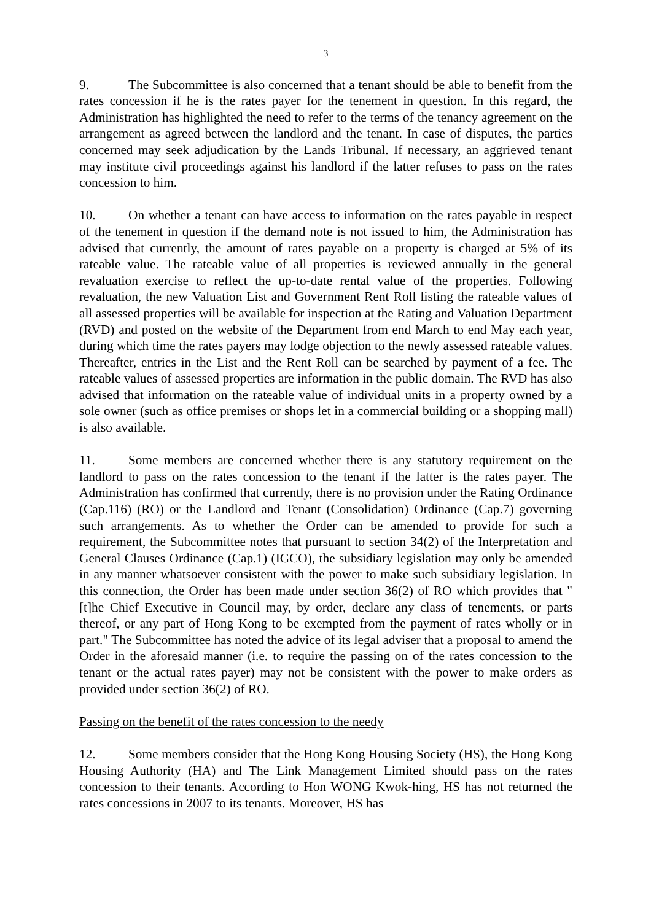3
9. The Subcommittee is also concerned that a tenant should be able to benefit from the rates concession if he is the rates payer for the tenement in question. In this regard, the Administration has highlighted the need to refer to the terms of the tenancy agreement on the arrangement as agreed between the landlord and the tenant. In case of disputes, the parties concerned may seek adjudication by the Lands Tribunal. If necessary, an aggrieved tenant may institute civil proceedings against his landlord if the latter refuses to pass on the rates concession to him.
10. On whether a tenant can have access to information on the rates payable in respect of the tenement in question if the demand note is not issued to him, the Administration has advised that currently, the amount of rates payable on a property is charged at 5% of its rateable value. The rateable value of all properties is reviewed annually in the general revaluation exercise to reflect the up-to-date rental value of the properties. Following revaluation, the new Valuation List and Government Rent Roll listing the rateable values of all assessed properties will be available for inspection at the Rating and Valuation Department (RVD) and posted on the website of the Department from end March to end May each year, during which time the rates payers may lodge objection to the newly assessed rateable values. Thereafter, entries in the List and the Rent Roll can be searched by payment of a fee. The rateable values of assessed properties are information in the public domain. The RVD has also advised that information on the rateable value of individual units in a property owned by a sole owner (such as office premises or shops let in a commercial building or a shopping mall) is also available.
11. Some members are concerned whether there is any statutory requirement on the landlord to pass on the rates concession to the tenant if the latter is the rates payer. The Administration has confirmed that currently, there is no provision under the Rating Ordinance (Cap.116) (RO) or the Landlord and Tenant (Consolidation) Ordinance (Cap.7) governing such arrangements. As to whether the Order can be amended to provide for such a requirement, the Subcommittee notes that pursuant to section 34(2) of the Interpretation and General Clauses Ordinance (Cap.1) (IGCO), the subsidiary legislation may only be amended in any manner whatsoever consistent with the power to make such subsidiary legislation. In this connection, the Order has been made under section 36(2) of RO which provides that "[t]he Chief Executive in Council may, by order, declare any class of tenements, or parts thereof, or any part of Hong Kong to be exempted from the payment of rates wholly or in part." The Subcommittee has noted the advice of its legal adviser that a proposal to amend the Order in the aforesaid manner (i.e. to require the passing on of the rates concession to the tenant or the actual rates payer) may not be consistent with the power to make orders as provided under section 36(2) of RO.
Passing on the benefit of the rates concession to the needy
12. Some members consider that the Hong Kong Housing Society (HS), the Hong Kong Housing Authority (HA) and The Link Management Limited should pass on the rates concession to their tenants. According to Hon WONG Kwok-hing, HS has not returned the rates concessions in 2007 to its tenants. Moreover, HS has